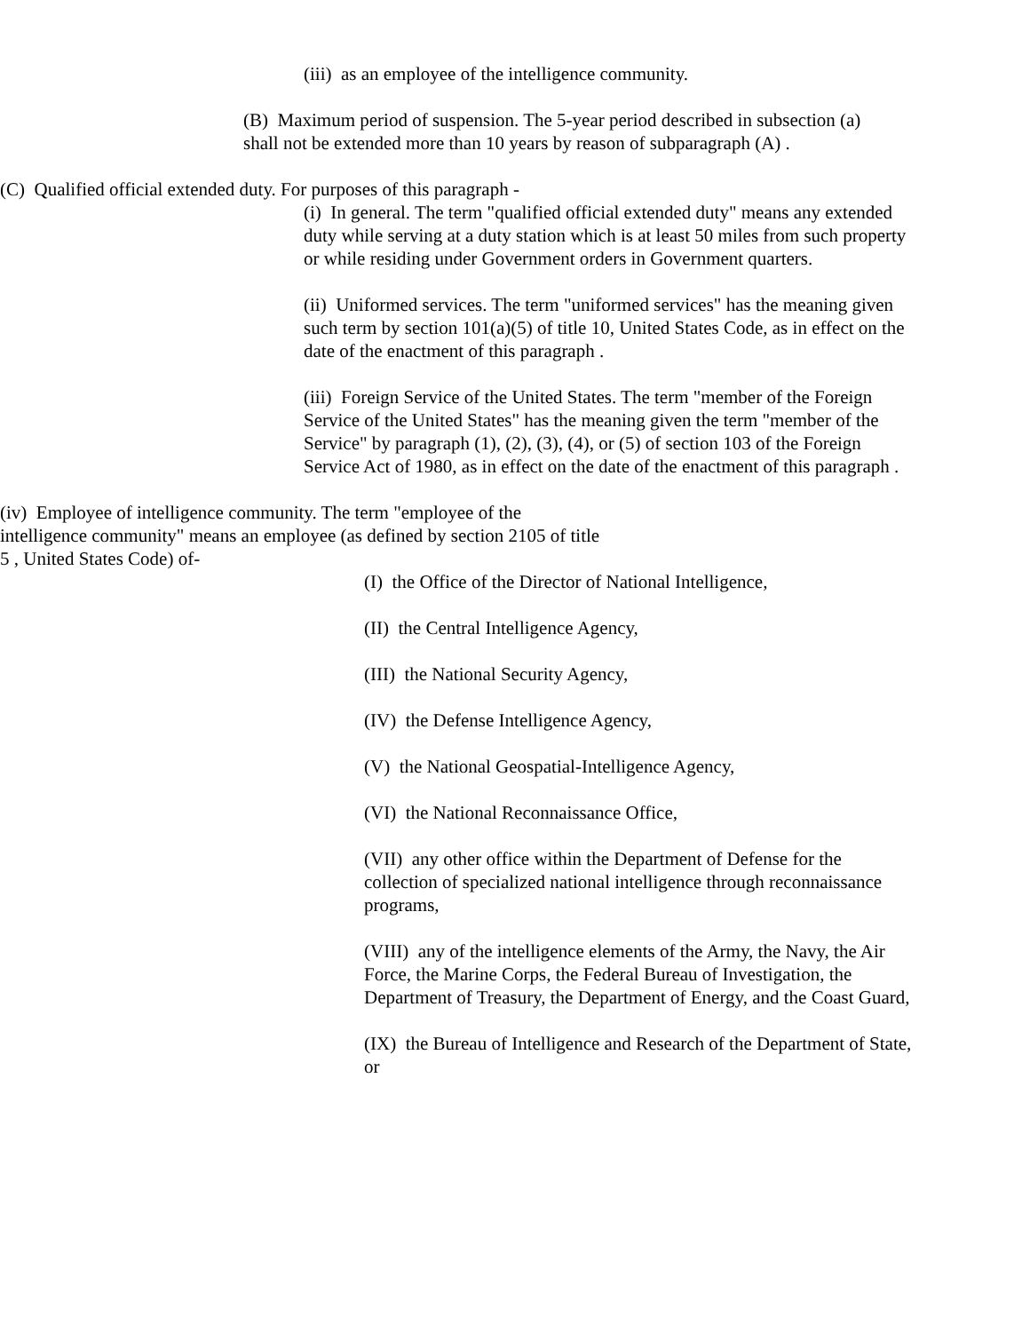(iii) as an employee of the intelligence community.
(B) Maximum period of suspension. The 5-year period described in subsection (a) shall not be extended more than 10 years by reason of subparagraph (A) .
(C) Qualified official extended duty. For purposes of this paragraph -
(i) In general. The term "qualified official extended duty" means any extended duty while serving at a duty station which is at least 50 miles from such property or while residing under Government orders in Government quarters.
(ii) Uniformed services. The term "uniformed services" has the meaning given such term by section 101(a)(5) of title 10, United States Code, as in effect on the date of the enactment of this paragraph .
(iii) Foreign Service of the United States. The term "member of the Foreign Service of the United States" has the meaning given the term "member of the Service" by paragraph (1), (2), (3), (4), or (5) of section 103 of the Foreign Service Act of 1980, as in effect on the date of the enactment of this paragraph .
(iv) Employee of intelligence community. The term "employee of the intelligence community" means an employee (as defined by section 2105 of title 5 , United States Code) of-
(I) the Office of the Director of National Intelligence,
(II) the Central Intelligence Agency,
(III) the National Security Agency,
(IV) the Defense Intelligence Agency,
(V) the National Geospatial-Intelligence Agency,
(VI) the National Reconnaissance Office,
(VII) any other office within the Department of Defense for the collection of specialized national intelligence through reconnaissance programs,
(VIII) any of the intelligence elements of the Army, the Navy, the Air Force, the Marine Corps, the Federal Bureau of Investigation, the Department of Treasury, the Department of Energy, and the Coast Guard,
(IX) the Bureau of Intelligence and Research of the Department of State, or